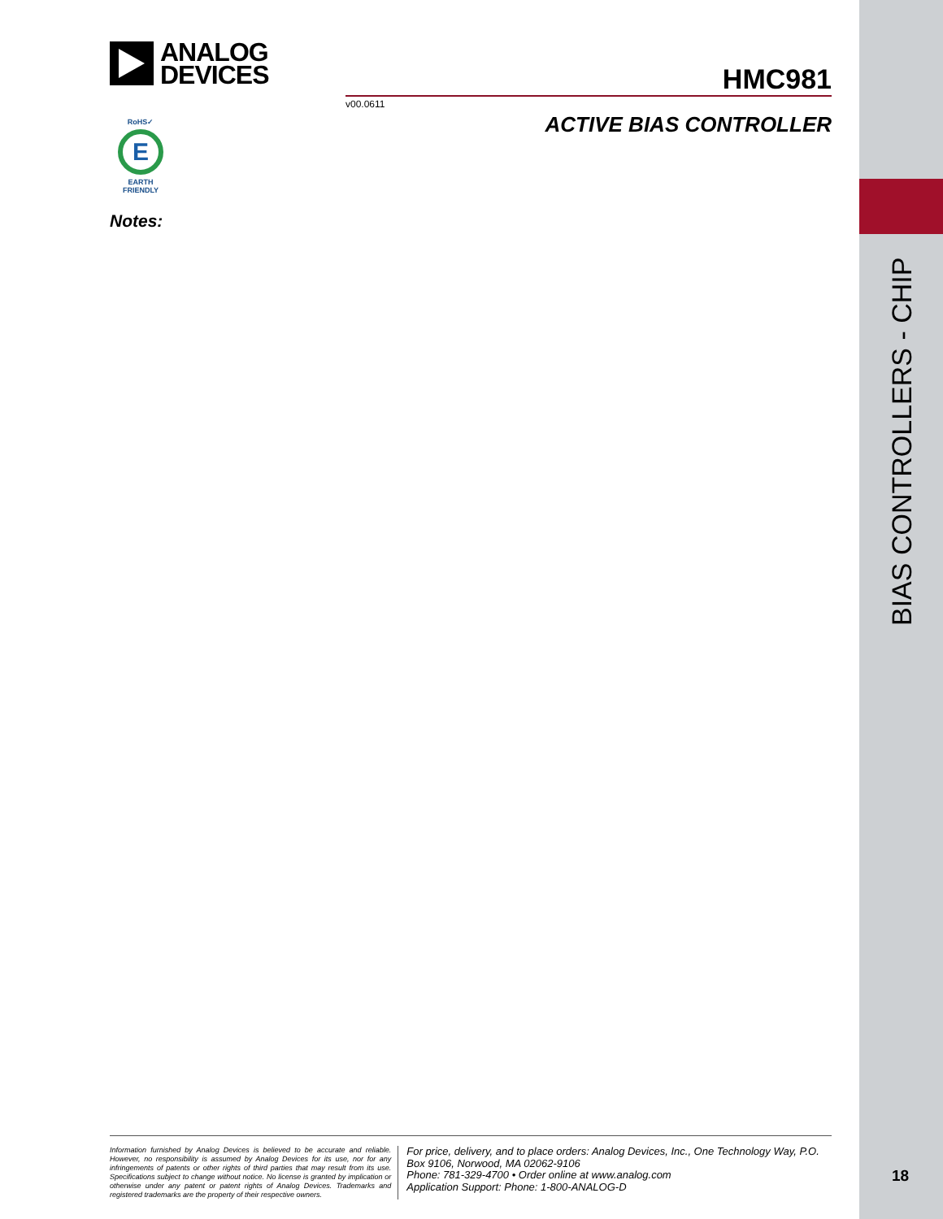ANALOG
DEVICES
HMC981
v00.0611
ACTIVE BIAS CONTROLLER
RoHS✓
E
EARTH FRIENDLY
Notes:
BIAS CONTROLLERS - CHIP
Information furnished by Analog Devices is believed to be accurate and reliable. However, no responsibility is assumed by Analog Devices for its use, nor for any infringements of patents or other rights of third parties that may result from its use. Specifications subject to change without notice. No license is granted by implication or otherwise under any patent or patent rights of Analog Devices. Trademarks and registered trademarks are the property of their respective owners.
For price, delivery, and to place orders: Analog Devices, Inc., One Technology Way, P.O. Box 9106, Norwood, MA 02062-9106
Phone: 781-329-4700 • Order online at www.analog.com
Application Support: Phone: 1-800-ANALOG-D
18